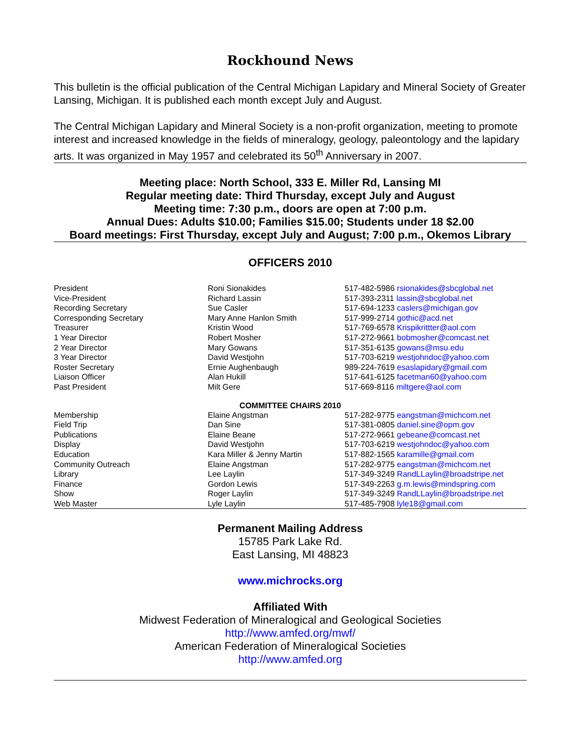Rockhound News
This bulletin is the official publication of the Central Michigan Lapidary and Mineral Society of Greater Lansing, Michigan. It is published each month except July and August.
The Central Michigan Lapidary and Mineral Society is a non-profit organization, meeting to promote interest and increased knowledge in the fields of mineralogy, geology, paleontology and the lapidary arts. It was organized in May 1957 and celebrated its 50<sup>th</sup> Anniversary in 2007.
Meeting place: North School, 333 E. Miller Rd, Lansing MI
Regular meeting date: Third Thursday, except July and August
Meeting time: 7:30 p.m., doors are open at 7:00 p.m.
Annual Dues: Adults $10.00; Families $15.00; Students under 18 $2.00
Board meetings: First Thursday, except July and August; 7:00 p.m., Okemos Library
OFFICERS 2010
| President | Roni Sionakides | 517-482-5986 rsionakides@sbcglobal.net |
| Vice-President | Richard Lassin | 517-393-2311 lassin@sbcglobal.net |
| Recording Secretary | Sue Casler | 517-694-1233 caslers@michigan.gov |
| Corresponding Secretary | Mary Anne Hanlon Smith | 517-999-2714 gothic@acd.net |
| Treasurer | Kristin Wood | 517-769-6578 Krispikrittter@aol.com |
| 1 Year Director | Robert Mosher | 517-272-9661 bobmosher@comcast.net |
| 2 Year Director | Mary Gowans | 517-351-6135 gowans@msu.edu |
| 3 Year Director | David Westjohn | 517-703-6219 westjohndoc@yahoo.com |
| Roster Secretary | Ernie Aughenbaugh | 989-224-7619 esaslapidary@gmail.com |
| Liaison Officer | Alan Hukill | 517-641-6125 facetman60@yahoo.com |
| Past President | Milt Gere | 517-669-8116 miltgere@aol.com |
COMMITTEE CHAIRS 2010
| Membership | Elaine Angstman | 517-282-9775 eangstman@michcom.net |
| Field Trip | Dan Sine | 517-381-0805 daniel.sine@opm.gov |
| Publications | Elaine Beane | 517-272-9661 gebeane@comcast.net |
| Display | David Westjohn | 517-703-6219 westjohndoc@yahoo.com |
| Education | Kara Miller & Jenny Martin | 517-882-1565 karamille@gmail.com |
| Community Outreach | Elaine Angstman | 517-282-9775 eangstman@michcom.net |
| Library | Lee Laylin | 517-349-3249 RandLLaylin@broadstripe.net |
| Finance | Gordon Lewis | 517-349-2263 g.m.lewis@mindspring.com |
| Show | Roger Laylin | 517-349-3249 RandLLaylin@broadstripe.net |
| Web Master | Lyle Laylin | 517-485-7908 lyle18@gmail.com |
Permanent Mailing Address
15785 Park Lake Rd.
East Lansing, MI 48823
www.michrocks.org
Affiliated With
Midwest Federation of Mineralogical and Geological Societies
http://www.amfed.org/mwf/
American Federation of Mineralogical Societies
http://www.amfed.org